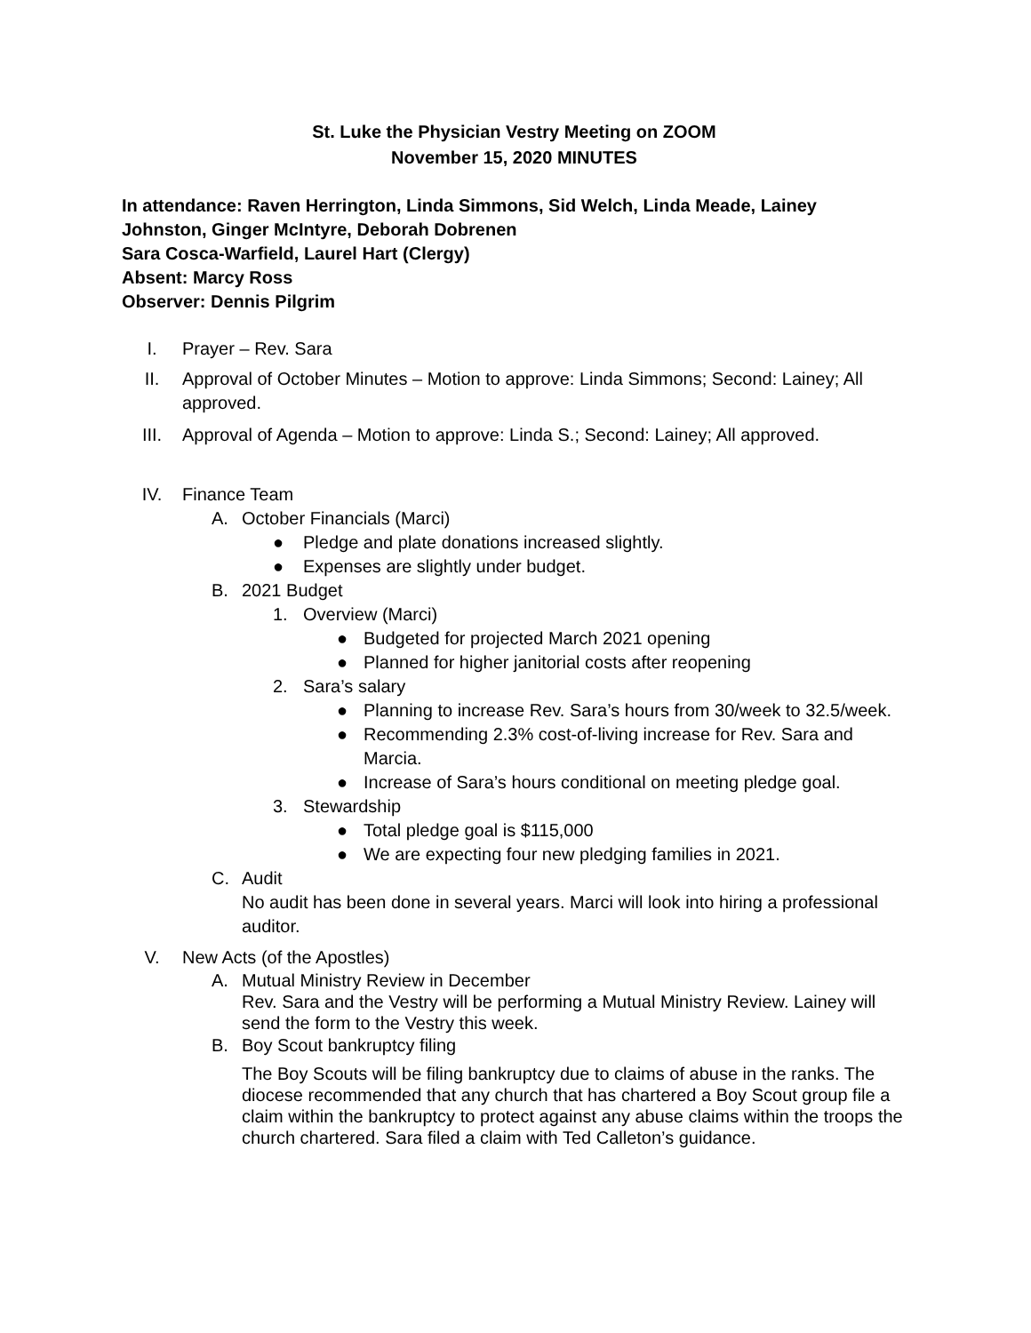St. Luke the Physician Vestry Meeting on ZOOM
November 15, 2020 MINUTES
In attendance: Raven Herrington, Linda Simmons, Sid Welch, Linda Meade, Lainey Johnston, Ginger McIntyre, Deborah Dobrenen
Sara Cosca-Warfield, Laurel Hart (Clergy)
Absent: Marcy Ross
Observer: Dennis Pilgrim
I. Prayer – Rev. Sara
II. Approval of October Minutes – Motion to approve: Linda Simmons; Second: Lainey; All approved.
III. Approval of Agenda – Motion to approve: Linda S.; Second: Lainey; All approved.
IV. Finance Team
A. October Financials (Marci)
● Pledge and plate donations increased slightly.
● Expenses are slightly under budget.
B. 2021 Budget
1. Overview (Marci)
● Budgeted for projected March 2021 opening
● Planned for higher janitorial costs after reopening
2. Sara’s salary
● Planning to increase Rev. Sara’s hours from 30/week to 32.5/week.
● Recommending 2.3% cost-of-living increase for Rev. Sara and Marcia.
● Increase of Sara’s hours conditional on meeting pledge goal.
3. Stewardship
● Total pledge goal is $115,000
● We are expecting four new pledging families in 2021.
C. Audit
No audit has been done in several years. Marci will look into hiring a professional auditor.
V. New Acts (of the Apostles)
A. Mutual Ministry Review in December
Rev. Sara and the Vestry will be performing a Mutual Ministry Review. Lainey will send the form to the Vestry this week.
B. Boy Scout bankruptcy filing
The Boy Scouts will be filing bankruptcy due to claims of abuse in the ranks. The diocese recommended that any church that has chartered a Boy Scout group file a claim within the bankruptcy to protect against any abuse claims within the troops the church chartered. Sara filed a claim with Ted Calleton’s guidance.